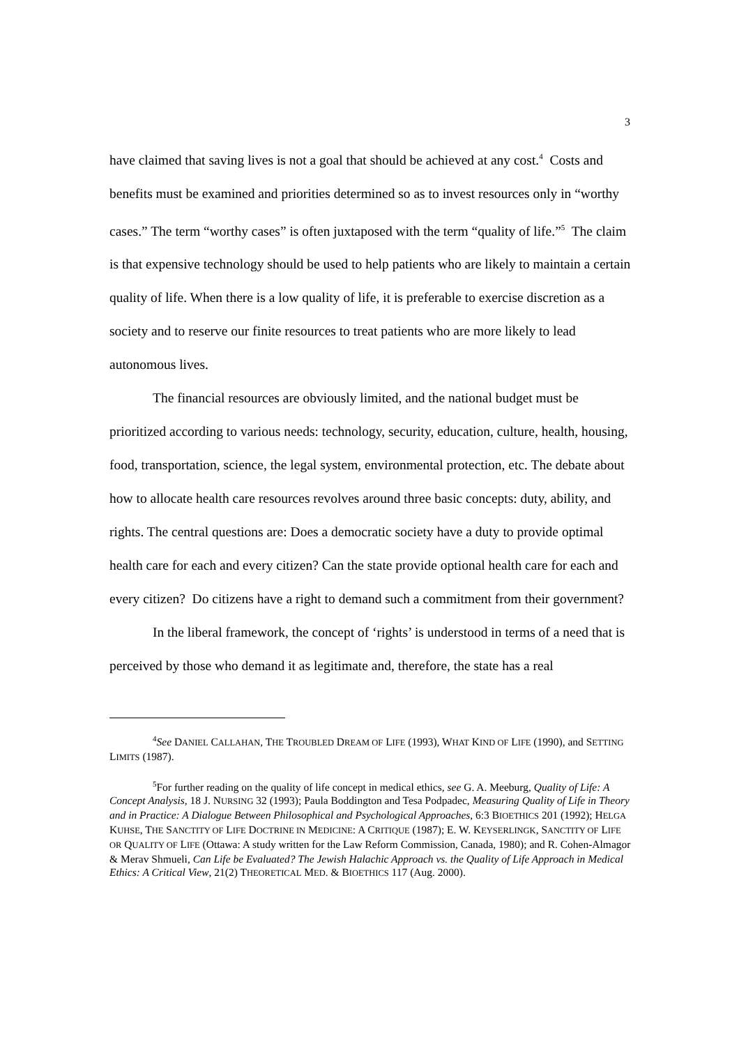3
have claimed that saving lives is not a goal that should be achieved at any cost.<sup>4</sup> Costs and benefits must be examined and priorities determined so as to invest resources only in “worthy cases.” The term “worthy cases” is often juxtaposed with the term “quality of life.”<sup>5</sup> The claim is that expensive technology should be used to help patients who are likely to maintain a certain quality of life. When there is a low quality of life, it is preferable to exercise discretion as a society and to reserve our finite resources to treat patients who are more likely to lead autonomous lives.
The financial resources are obviously limited, and the national budget must be prioritized according to various needs: technology, security, education, culture, health, housing, food, transportation, science, the legal system, environmental protection, etc. The debate about how to allocate health care resources revolves around three basic concepts: duty, ability, and rights. The central questions are: Does a democratic society have a duty to provide optimal health care for each and every citizen? Can the state provide optional health care for each and every citizen? Do citizens have a right to demand such a commitment from their government?
In the liberal framework, the concept of ‘rights’ is understood in terms of a need that is perceived by those who demand it as legitimate and, therefore, the state has a real
<sup>4</sup> See DANIEL CALLAHAN, THE TROUBLED DREAM OF LIFE (1993), WHAT KIND OF LIFE (1990), and SETTING LIMITS (1987).
<sup>5</sup> For further reading on the quality of life concept in medical ethics, see G. A. Meeburg, Quality of Life: A Concept Analysis, 18 J. NURSING 32 (1993); Paula Boddington and Tesa Podpadec, Measuring Quality of Life in Theory and in Practice: A Dialogue Between Philosophical and Psychological Approaches, 6:3 BIOETHICS 201 (1992); HELGA KUHSE, THE SANCTITY OF LIFE DOCTRINE IN MEDICINE: A CRITIQUE (1987); E. W. KEYSERLINGK, SANCTITY OF LIFE OR QUALITY OF LIFE (Ottawa: A study written for the Law Reform Commission, Canada, 1980); and R. Cohen-Almagor & Merav Shmueli, Can Life be Evaluated? The Jewish Halachic Approach vs. the Quality of Life Approach in Medical Ethics: A Critical View, 21(2) THEORETICAL MED. & BIOETHICS 117 (Aug. 2000).